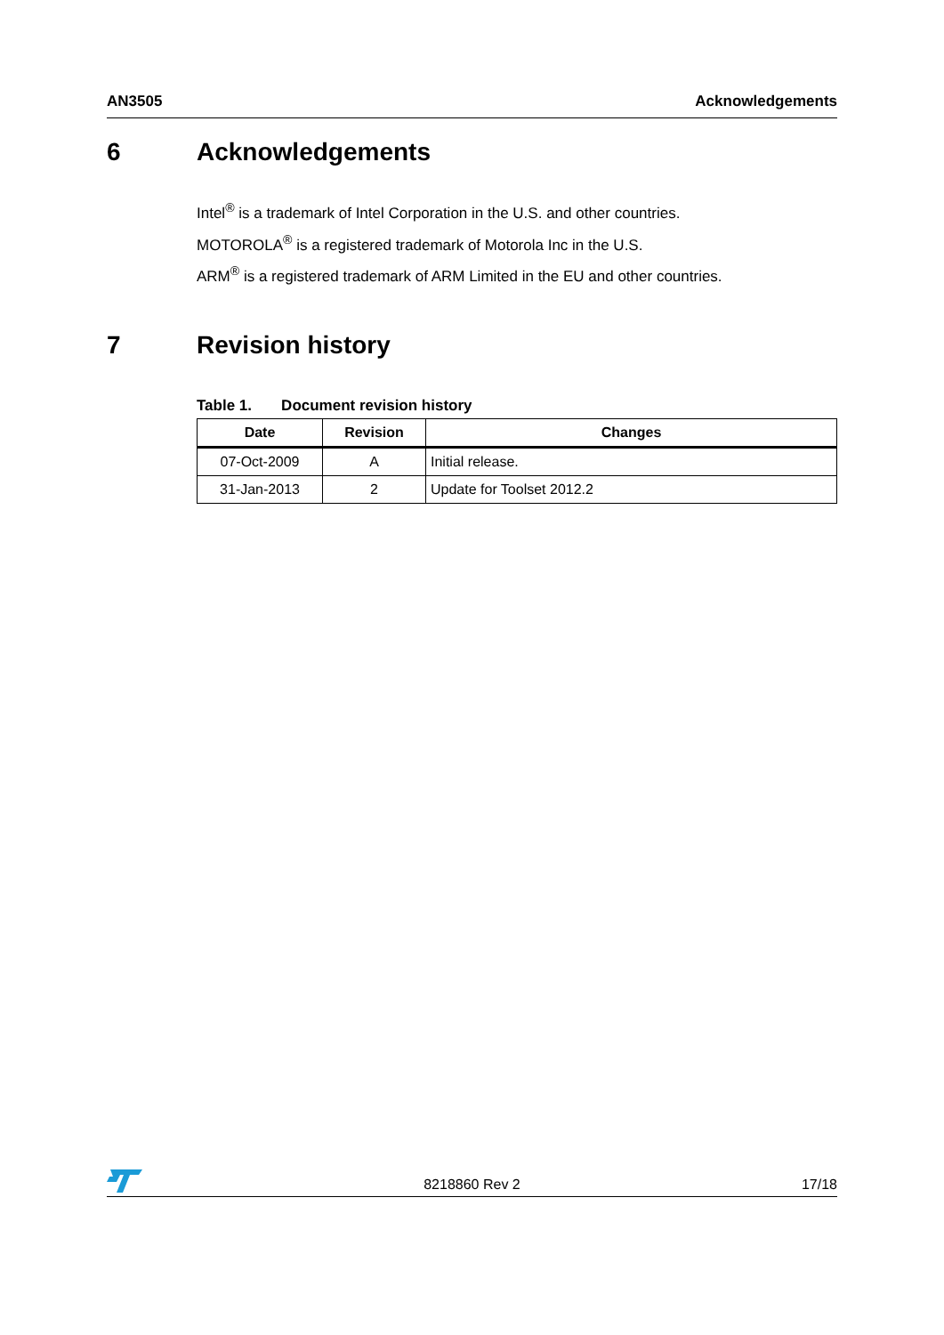AN3505 Acknowledgements
6 Acknowledgements
Intel<sup>®</sup> is a trademark of Intel Corporation in the U.S. and other countries.
MOTOROLA<sup>®</sup> is a registered trademark of Motorola Inc in the U.S.
ARM<sup>®</sup> is a registered trademark of ARM Limited in the EU and other countries.
7 Revision history
Table 1. Document revision history
| Date | Revision | Changes |
| --- | --- | --- |
| 07-Oct-2009 | A | Initial release. |
| 31-Jan-2013 | 2 | Update for Toolset 2012.2 |
8218860 Rev 2 17/18